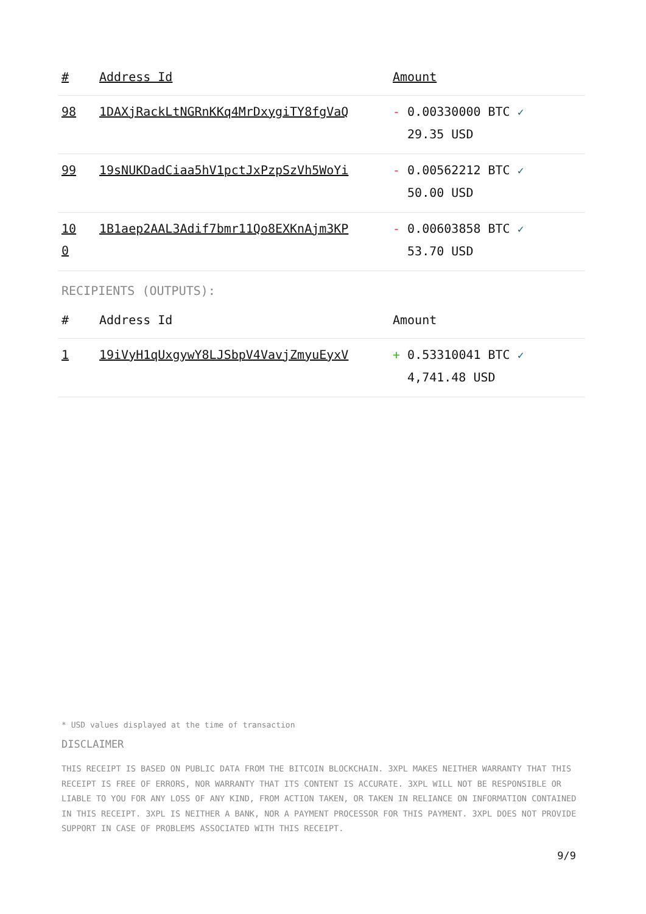| # | Address Id | Amount |
| --- | --- | --- |
| 98 | 1DAXjRackLtNGRnKKq4MrDxygiTY8fgVaQ | - 0.00330000 BTC ✓ 29.35 USD |
| 99 | 19sNUKDadCiaa5hV1pctJxPzpSzVh5WoYi | - 0.00562212 BTC ✓ 50.00 USD |
| 10 0 | 1B1aep2AAL3Adif7bmr11Qo8EXKnAjm3KP | - 0.00603858 BTC ✓ 53.70 USD |
RECIPIENTS (OUTPUTS):
| # | Address Id | Amount |
| --- | --- | --- |
| 1 | 19iVyH1qUxgywY8LJSbpV4VavjZmyuEyxV | + 0.53310041 BTC ✓ 4,741.48 USD |
* USD values displayed at the time of transaction
DISCLAIMER
THIS RECEIPT IS BASED ON PUBLIC DATA FROM THE BITCOIN BLOCKCHAIN. 3XPL MAKES NEITHER WARRANTY THAT THIS RECEIPT IS FREE OF ERRORS, NOR WARRANTY THAT ITS CONTENT IS ACCURATE. 3XPL WILL NOT BE RESPONSIBLE OR LIABLE TO YOU FOR ANY LOSS OF ANY KIND, FROM ACTION TAKEN, OR TAKEN IN RELIANCE ON INFORMATION CONTAINED IN THIS RECEIPT. 3XPL IS NEITHER A BANK, NOR A PAYMENT PROCESSOR FOR THIS PAYMENT. 3XPL DOES NOT PROVIDE SUPPORT IN CASE OF PROBLEMS ASSOCIATED WITH THIS RECEIPT.
9/9